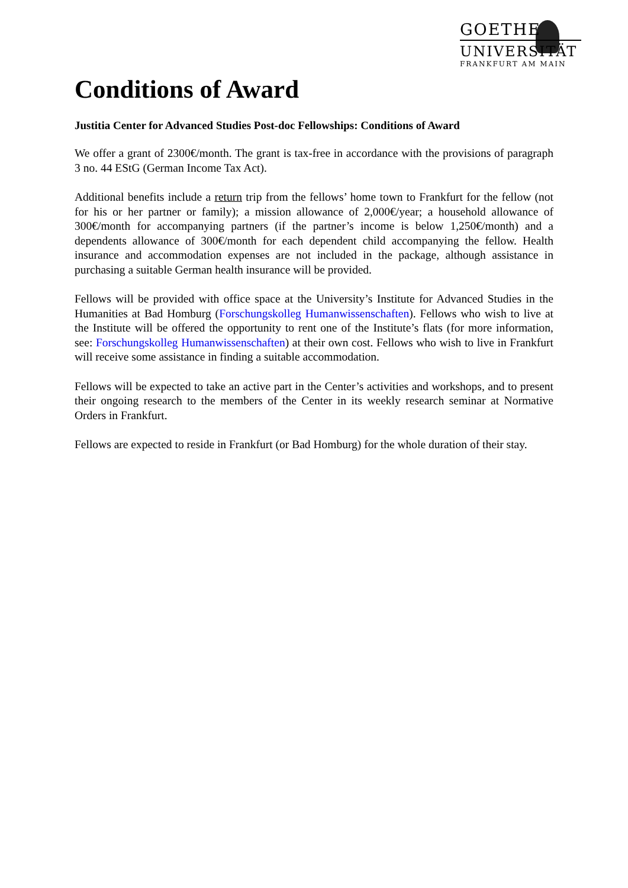GOETHE
UNIVERSITÄT
FRANKFURT AM MAIN
Conditions of Award
Justitia Center for Advanced Studies Post-doc Fellowships: Conditions of Award
We offer a grant of 2300€/month. The grant is tax-free in accordance with the provisions of paragraph 3 no. 44 EStG (German Income Tax Act).
Additional benefits include a return trip from the fellows’ home town to Frankfurt for the fellow (not for his or her partner or family); a mission allowance of 2,000€/year; a household allowance of 300€/month for accompanying partners (if the partner’s income is below 1,250€/month) and a dependents allowance of 300€/month for each dependent child accompanying the fellow. Health insurance and accommodation expenses are not included in the package, although assistance in purchasing a suitable German health insurance will be provided.
Fellows will be provided with office space at the University’s Institute for Advanced Studies in the Humanities at Bad Homburg (Forschungskolleg Humanwissenschaften). Fellows who wish to live at the Institute will be offered the opportunity to rent one of the Institute’s flats (for more information, see: Forschungskolleg Humanwissenschaften) at their own cost. Fellows who wish to live in Frankfurt will receive some assistance in finding a suitable accommodation.
Fellows will be expected to take an active part in the Center’s activities and workshops, and to present their ongoing research to the members of the Center in its weekly research seminar at Normative Orders in Frankfurt.
Fellows are expected to reside in Frankfurt (or Bad Homburg) for the whole duration of their stay.